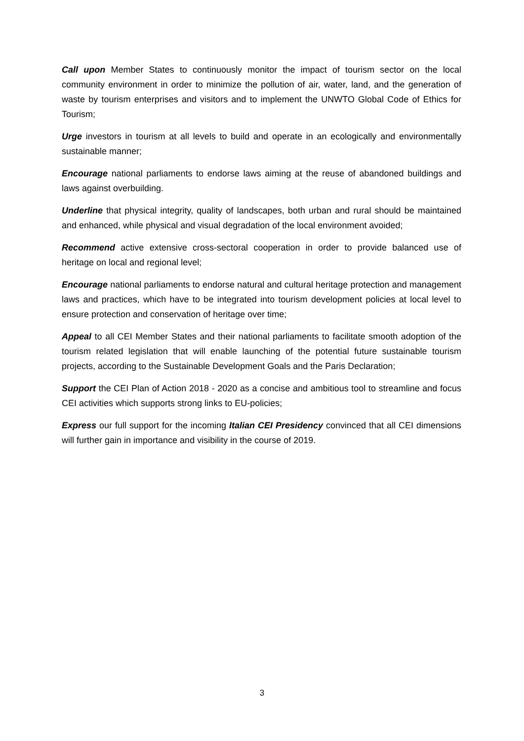Call upon Member States to continuously monitor the impact of tourism sector on the local community environment in order to minimize the pollution of air, water, land, and the generation of waste by tourism enterprises and visitors and to implement the UNWTO Global Code of Ethics for Tourism;
Urge investors in tourism at all levels to build and operate in an ecologically and environmentally sustainable manner;
Encourage national parliaments to endorse laws aiming at the reuse of abandoned buildings and laws against overbuilding.
Underline that physical integrity, quality of landscapes, both urban and rural should be maintained and enhanced, while physical and visual degradation of the local environment avoided;
Recommend active extensive cross-sectoral cooperation in order to provide balanced use of heritage on local and regional level;
Encourage national parliaments to endorse natural and cultural heritage protection and management laws and practices, which have to be integrated into tourism development policies at local level to ensure protection and conservation of heritage over time;
Appeal to all CEI Member States and their national parliaments to facilitate smooth adoption of the tourism related legislation that will enable launching of the potential future sustainable tourism projects, according to the Sustainable Development Goals and the Paris Declaration;
Support the CEI Plan of Action 2018 - 2020 as a concise and ambitious tool to streamline and focus CEI activities which supports strong links to EU-policies;
Express our full support for the incoming Italian CEI Presidency convinced that all CEI dimensions will further gain in importance and visibility in the course of 2019.
3